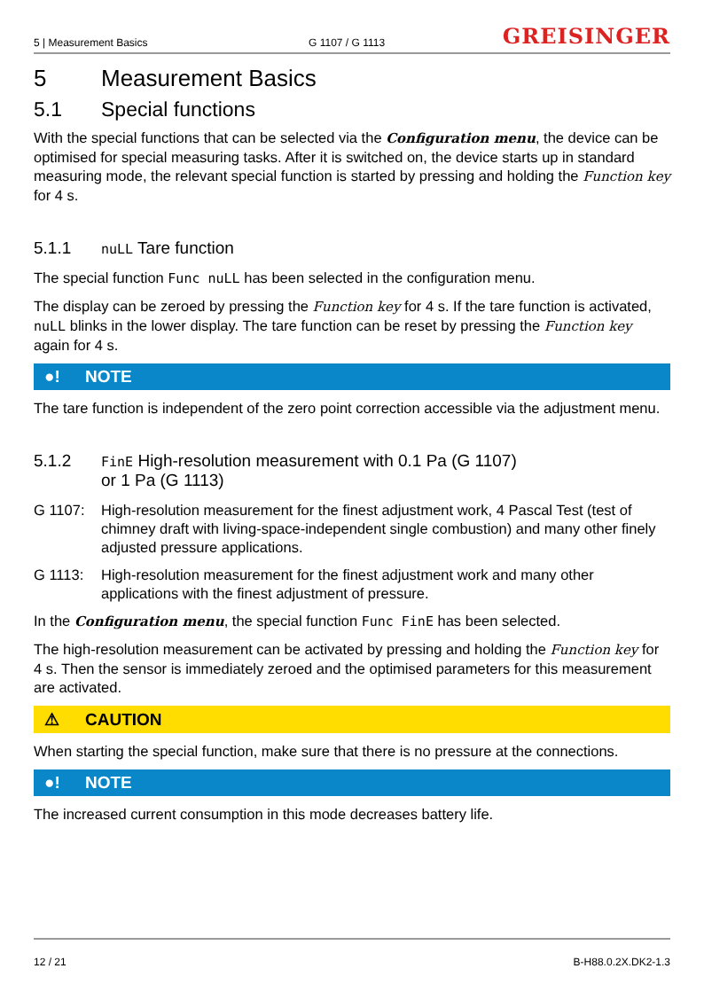5 | Measurement Basics G 1107 / G 1113 GREISINGER
5 Measurement Basics
5.1 Special functions
With the special functions that can be selected via the Configuration menu, the device can be optimised for special measuring tasks. After it is switched on, the device starts up in standard measuring mode, the relevant special function is started by pressing and holding the Function key for 4 s.
5.1.1 nuLL Tare function
The special function Func nuLL has been selected in the configuration menu.
The display can be zeroed by pressing the Function key for 4 s. If the tare function is activated, nuLL blinks in the lower display. The tare function can be reset by pressing the Function key again for 4 s.
●! NOTE
The tare function is independent of the zero point correction accessible via the adjustment menu.
5.1.2 FinE High-resolution measurement with 0.1 Pa (G 1107)
or 1 Pa (G 1113)
G 1107: High-resolution measurement for the finest adjustment work, 4 Pascal Test (test of chimney draft with living-space-independent single combustion) and many other finely adjusted pressure applications.
G 1113: High-resolution measurement for the finest adjustment work and many other applications with the finest adjustment of pressure.
In the Configuration menu, the special function Func FinE has been selected.
The high-resolution measurement can be activated by pressing and holding the Function key for 4 s. Then the sensor is immediately zeroed and the optimised parameters for this measurement are activated.
⚠ CAUTION
When starting the special function, make sure that there is no pressure at the connections.
●! NOTE
The increased current consumption in this mode decreases battery life.
12 / 21 B-H88.0.2X.DK2-1.3